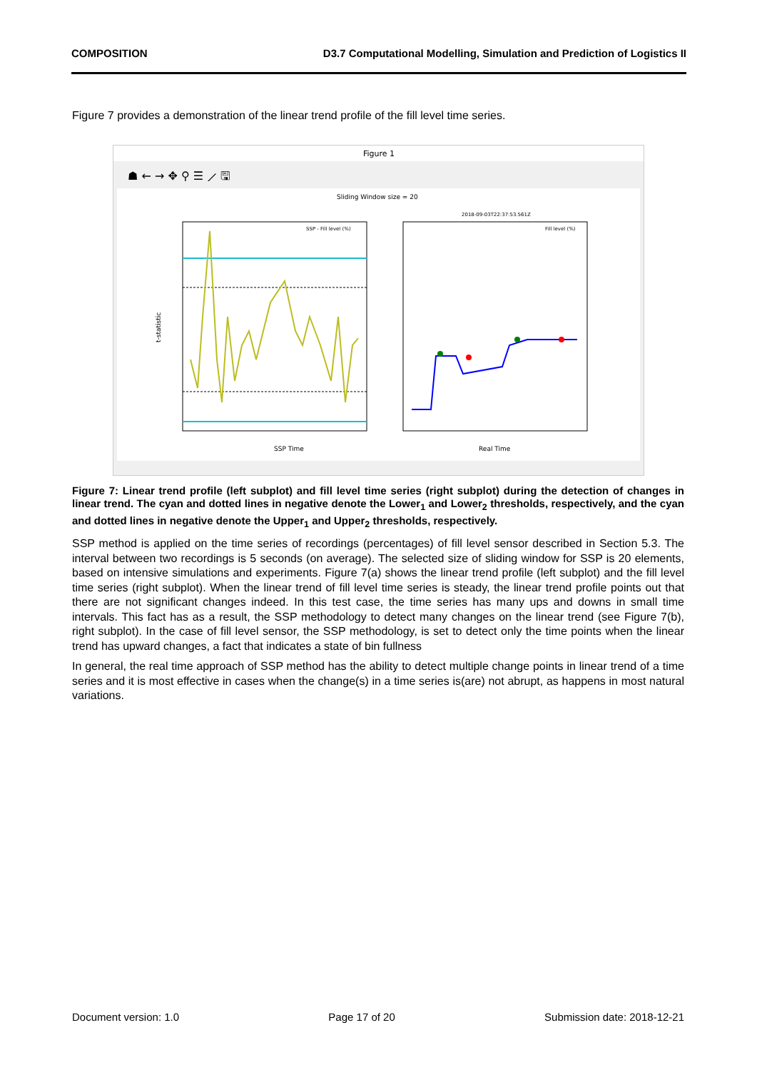COMPOSITION D3.7 Computational Modelling, Simulation and Prediction of Logistics II
Figure 7 provides a demonstration of the linear trend profile of the fill level time series.
Figure 1
☗ ← → ✥ ⚲ ☰ ⟋ 🖫
Sliding Window size = 20
2018-09-03T22:37:53.561Z
SSP - Fill level (%)
t-statistic
SSP Time
Fill level (%)
Real Time
Figure 7: Linear trend profile (left subplot) and fill level time series (right subplot) during the detection of changes in linear trend. The cyan and dotted lines in negative denote the Lower<sub>1</sub> and Lower<sub>2</sub> thresholds, respectively, and the cyan and dotted lines in negative denote the Upper<sub>1</sub> and Upper<sub>2</sub> thresholds, respectively.
SSP method is applied on the time series of recordings (percentages) of fill level sensor described in Section 5.3. The interval between two recordings is 5 seconds (on average). The selected size of sliding window for SSP is 20 elements, based on intensive simulations and experiments. Figure 7(a) shows the linear trend profile (left subplot) and the fill level time series (right subplot). When the linear trend of fill level time series is steady, the linear trend profile points out that there are not significant changes indeed. In this test case, the time series has many ups and downs in small time intervals. This fact has as a result, the SSP methodology to detect many changes on the linear trend (see Figure 7(b), right subplot). In the case of fill level sensor, the SSP methodology, is set to detect only the time points when the linear trend has upward changes, a fact that indicates a state of bin fullness
In general, the real time approach of SSP method has the ability to detect multiple change points in linear trend of a time series and it is most effective in cases when the change(s) in a time series is(are) not abrupt, as happens in most natural variations.
Document version: 1.0 Page 17 of 20 Submission date: 2018-12-21